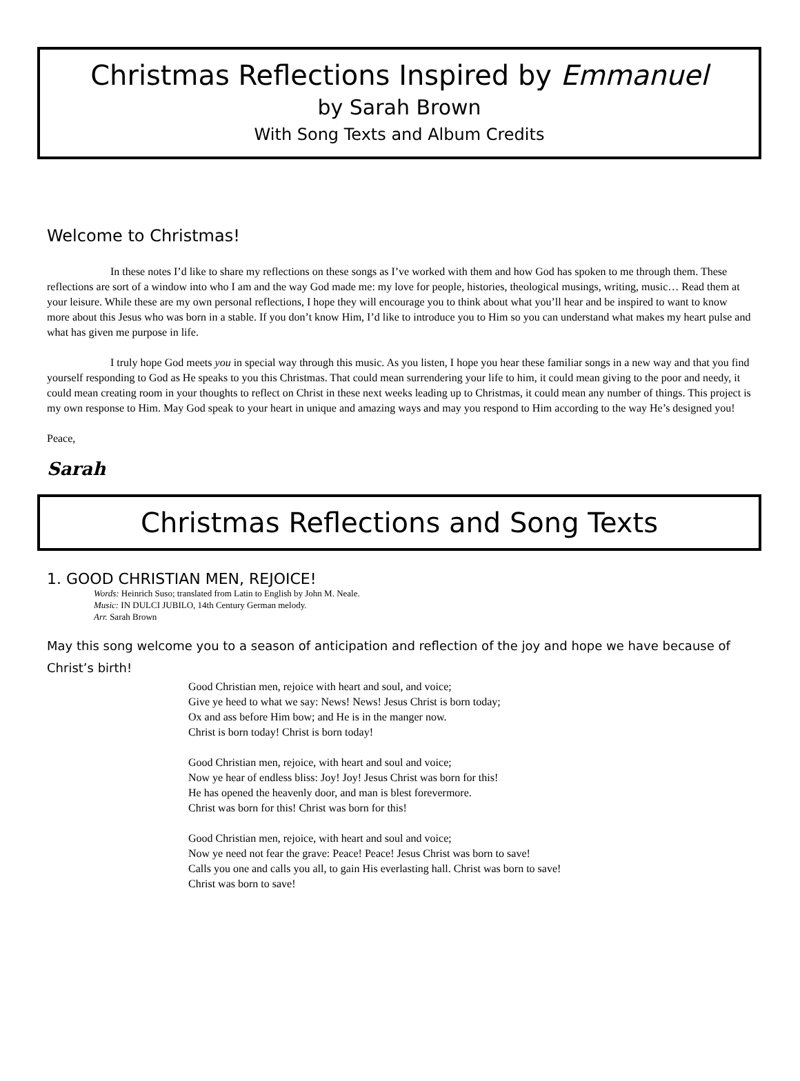Christmas Reflections Inspired by Emmanuel
by Sarah Brown
With Song Texts and Album Credits
Welcome to Christmas!
In these notes I’d like to share my reflections on these songs as I’ve worked with them and how God has spoken to me through them. These reflections are sort of a window into who I am and the way God made me: my love for people, histories, theological musings, writing, music… Read them at your leisure. While these are my own personal reflections, I hope they will encourage you to think about what you’ll hear and be inspired to want to know more about this Jesus who was born in a stable. If you don’t know Him, I’d like to introduce you to Him so you can understand what makes my heart pulse and what has given me purpose in life.
I truly hope God meets you in special way through this music. As you listen, I hope you hear these familiar songs in a new way and that you find yourself responding to God as He speaks to you this Christmas. That could mean surrendering your life to him, it could mean giving to the poor and needy, it could mean creating room in your thoughts to reflect on Christ in these next weeks leading up to Christmas, it could mean any number of things. This project is my own response to Him. May God speak to your heart in unique and amazing ways and may you respond to Him according to the way He’s designed you!
Peace,
Sarah
Christmas Reflections and Song Texts
1. GOOD CHRISTIAN MEN, REJOICE!
Words: Heinrich Suso; translated from Latin to English by John M. Neale.
Music: IN DULCI JUBILO, 14th Century German melody.
Arr. Sarah Brown
May this song welcome you to a season of anticipation and reflection of the joy and hope we have because of Christ’s birth!
Good Christian men, rejoice with heart and soul, and voice;
Give ye heed to what we say: News! News! Jesus Christ is born today;
Ox and ass before Him bow; and He is in the manger now.
Christ is born today! Christ is born today!
Good Christian men, rejoice, with heart and soul and voice;
Now ye hear of endless bliss: Joy! Joy! Jesus Christ was born for this!
He has opened the heavenly door, and man is blest forevermore.
Christ was born for this! Christ was born for this!
Good Christian men, rejoice, with heart and soul and voice;
Now ye need not fear the grave: Peace! Peace! Jesus Christ was born to save!
Calls you one and calls you all, to gain His everlasting hall. Christ was born to save!
Christ was born to save!